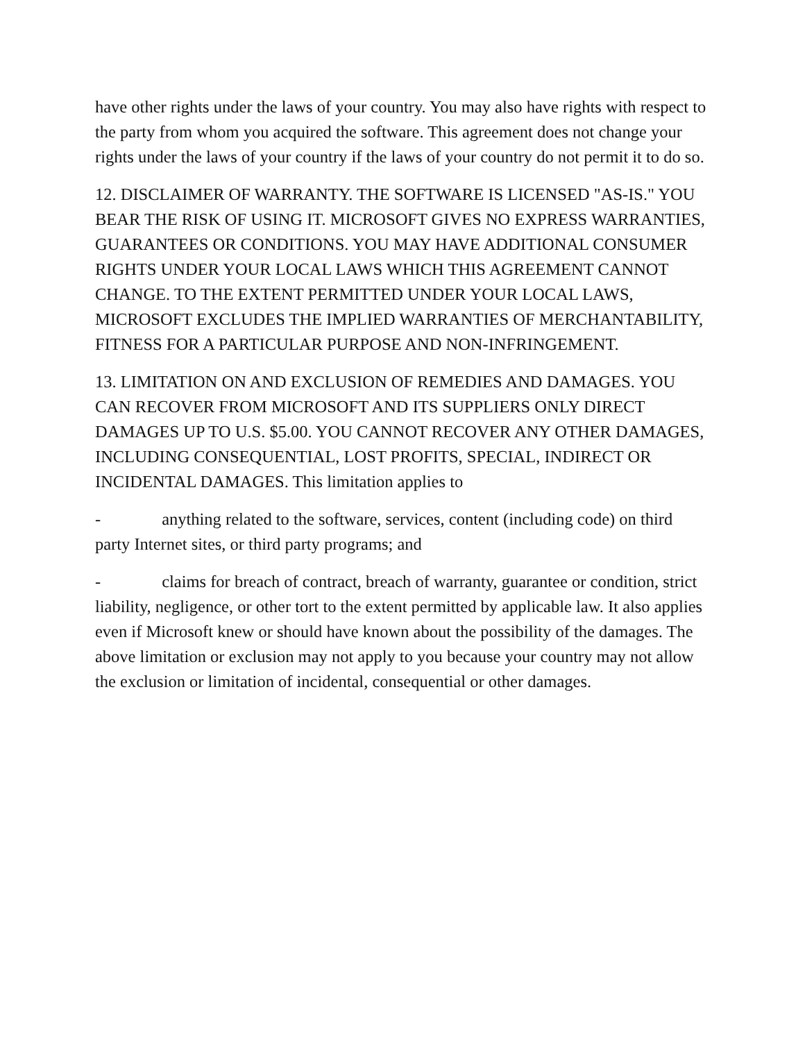have other rights under the laws of your country. You may also have rights with respect to the party from whom you acquired the software. This agreement does not change your rights under the laws of your country if the laws of your country do not permit it to do so.
12. DISCLAIMER OF WARRANTY. THE SOFTWARE IS LICENSED "AS-IS." YOU BEAR THE RISK OF USING IT. MICROSOFT GIVES NO EXPRESS WARRANTIES, GUARANTEES OR CONDITIONS. YOU MAY HAVE ADDITIONAL CONSUMER RIGHTS UNDER YOUR LOCAL LAWS WHICH THIS AGREEMENT CANNOT CHANGE. TO THE EXTENT PERMITTED UNDER YOUR LOCAL LAWS, MICROSOFT EXCLUDES THE IMPLIED WARRANTIES OF MERCHANTABILITY, FITNESS FOR A PARTICULAR PURPOSE AND NON-INFRINGEMENT.
13. LIMITATION ON AND EXCLUSION OF REMEDIES AND DAMAGES. YOU CAN RECOVER FROM MICROSOFT AND ITS SUPPLIERS ONLY DIRECT DAMAGES UP TO U.S. $5.00. YOU CANNOT RECOVER ANY OTHER DAMAGES, INCLUDING CONSEQUENTIAL, LOST PROFITS, SPECIAL, INDIRECT OR INCIDENTAL DAMAGES. This limitation applies to
- anything related to the software, services, content (including code) on third party Internet sites, or third party programs; and
- claims for breach of contract, breach of warranty, guarantee or condition, strict liability, negligence, or other tort to the extent permitted by applicable law. It also applies even if Microsoft knew or should have known about the possibility of the damages. The above limitation or exclusion may not apply to you because your country may not allow the exclusion or limitation of incidental, consequential or other damages.